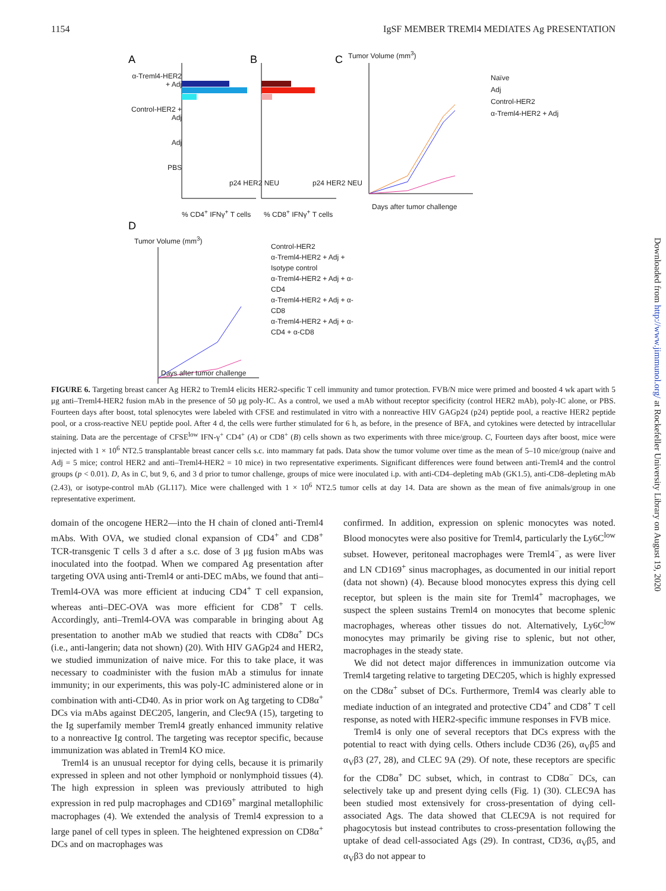1154 IgSF MEMBER TREMl4 MEDIATES Ag PRESENTATION
A
B
C
D
α-Treml4-HER2 + Adj
Control-HER2 + Adj
Adj
PBS
p24 HER2 NEU p24 HER2 NEU
% CD4<sup>+</sup> IFNγ<sup>+</sup> T cells % CD8<sup>+</sup> IFNγ<sup>+</sup> T cells
Tumor Volume (mm<sup>3</sup>)
Naïve
Adj
Control-HER2
α-Treml4-HER2 + Adj
Days after tumor challenge
Tumor Volume (mm<sup>3</sup>)
Control-HER2
α-Treml4-HER2 + Adj + Isotype control
α-Treml4-HER2 + Adj + α-CD4
α-Treml4-HER2 + Adj + α-CD8
α-Treml4-HER2 + Adj + α-CD4 + α-CD8
Days after tumor challenge
FIGURE 6. Targeting breast cancer Ag HER2 to Treml4 elicits HER2-specific T cell immunity and tumor protection. FVB/N mice were primed and boosted 4 wk apart with 5 μg anti–Treml4-HER2 fusion mAb in the presence of 50 μg poly-IC. As a control, we used a mAb without receptor specificity (control HER2 mAb), poly-IC alone, or PBS. Fourteen days after boost, total splenocytes were labeled with CFSE and restimulated in vitro with a nonreactive HIV GAGp24 (p24) peptide pool, a reactive HER2 peptide pool, or a cross-reactive NEU peptide pool. After 4 d, the cells were further stimulated for 6 h, as before, in the presence of BFA, and cytokines were detected by intracellular staining. Data are the percentage of CFSE<sup>low</sup> IFN-γ<sup>+</sup> CD4<sup>+</sup> (A) or CD8<sup>+</sup> (B) cells shown as two experiments with three mice/group. C, Fourteen days after boost, mice were injected with 1 × 10<sup>6</sup> NT2.5 transplantable breast cancer cells s.c. into mammary fat pads. Data show the tumor volume over time as the mean of 5–10 mice/group (naive and Adj = 5 mice; control HER2 and anti–Treml4-HER2 = 10 mice) in two representative experiments. Significant differences were found between anti-Treml4 and the control groups (p < 0.01). D, As in C, but 9, 6, and 3 d prior to tumor challenge, groups of mice were inoculated i.p. with anti-CD4–depleting mAb (GK1.5), anti-CD8–depleting mAb (2.43), or isotype-control mAb (GL117). Mice were challenged with 1 × 10<sup>6</sup> NT2.5 tumor cells at day 14. Data are shown as the mean of five animals/group in one representative experiment.
domain of the oncogene HER2—into the H chain of cloned anti-Treml4 mAbs. With OVA, we studied clonal expansion of CD4<sup>+</sup> and CD8<sup>+</sup> TCR-transgenic T cells 3 d after a s.c. dose of 3 μg fusion mAbs was inoculated into the footpad. When we compared Ag presentation after targeting OVA using anti-Treml4 or anti-DEC mAbs, we found that anti–Treml4-OVA was more efficient at inducing CD4<sup>+</sup> T cell expansion, whereas anti–DEC-OVA was more efficient for CD8<sup>+</sup> T cells. Accordingly, anti–Treml4-OVA was comparable in bringing about Ag presentation to another mAb we studied that reacts with CD8α<sup>+</sup> DCs (i.e., anti-langerin; data not shown) (20). With HIV GAGp24 and HER2, we studied immunization of naive mice. For this to take place, it was necessary to coadminister with the fusion mAb a stimulus for innate immunity; in our experiments, this was poly-IC administered alone or in combination with anti-CD40. As in prior work on Ag targeting to CD8α<sup>+</sup> DCs via mAbs against DEC205, langerin, and Clec9A (15), targeting to the Ig superfamily member Treml4 greatly enhanced immunity relative to a nonreactive Ig control. The targeting was receptor specific, because immunization was ablated in Treml4 KO mice.
Treml4 is an unusual receptor for dying cells, because it is primarily expressed in spleen and not other lymphoid or nonlymphoid tissues (4). The high expression in spleen was previously attributed to high expression in red pulp macrophages and CD169<sup>+</sup> marginal metallophilic macrophages (4). We extended the analysis of Treml4 expression to a large panel of cell types in spleen. The heightened expression on CD8α<sup>+</sup> DCs and on macrophages was
confirmed. In addition, expression on splenic monocytes was noted. Blood monocytes were also positive for Treml4, particularly the Ly6C<sup>low</sup> subset. However, peritoneal macrophages were Treml4<sup>−</sup>, as were liver and LN CD169<sup>+</sup> sinus macrophages, as documented in our initial report (data not shown) (4). Because blood monocytes express this dying cell receptor, but spleen is the main site for Treml4<sup>+</sup> macrophages, we suspect the spleen sustains Treml4 on monocytes that become splenic macrophages, whereas other tissues do not. Alternatively, Ly6C<sup>low</sup> monocytes may primarily be giving rise to splenic, but not other, macrophages in the steady state.
We did not detect major differences in immunization outcome via Treml4 targeting relative to targeting DEC205, which is highly expressed on the CD8α<sup>+</sup> subset of DCs. Furthermore, Treml4 was clearly able to mediate induction of an integrated and protective CD4<sup>+</sup> and CD8<sup>+</sup> T cell response, as noted with HER2-specific immune responses in FVB mice.
Treml4 is only one of several receptors that DCs express with the potential to react with dying cells. Others include CD36 (26), α<sub>V</sub>β5 and α<sub>V</sub>β3 (27, 28), and CLEC 9A (29). Of note, these receptors are specific for the CD8α<sup>+</sup> DC subset, which, in contrast to CD8α<sup>−</sup> DCs, can selectively take up and present dying cells (Fig. 1) (30). CLEC9A has been studied most extensively for cross-presentation of dying cell-associated Ags. The data showed that CLEC9A is not required for phagocytosis but instead contributes to cross-presentation following the uptake of dead cell-associated Ags (29). In contrast, CD36, α<sub>V</sub>β5, and α<sub>V</sub>β3 do not appear to
Downloaded from http://www.jimmunol.org/ at Rockefeller University Library on August 19, 2020